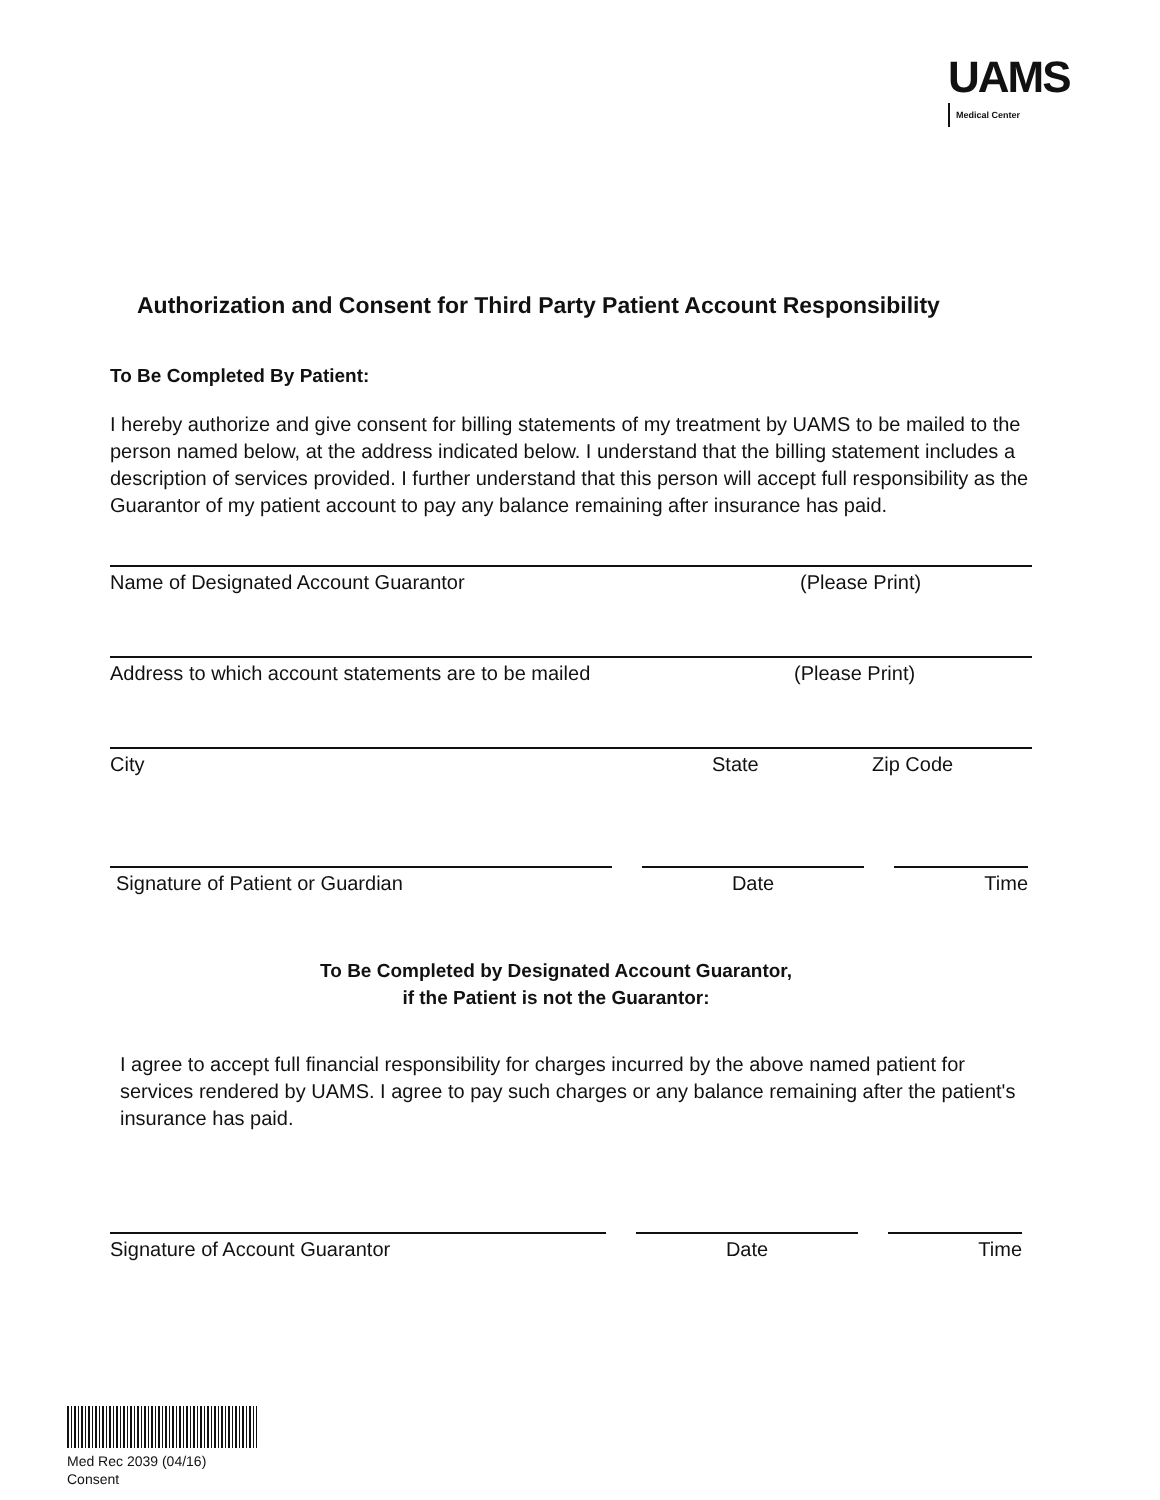UAMS
Medical Center
Authorization and Consent for Third Party Patient Account Responsibility
To Be Completed By Patient:
I hereby authorize and give consent for billing statements of my treatment by UAMS to be mailed to the person named below, at the address indicated below. I understand that the billing statement includes a description of services provided. I further understand that this person will accept full responsibility as the Guarantor of my patient account to pay any balance remaining after insurance has paid.
Name of Designated Account Guarantor (Please Print)
Address to which account statements are to be mailed (Please Print)
City State Zip Code
Signature of Patient or Guardian Date Time
To Be Completed by Designated Account Guarantor,
if the Patient is not the Guarantor:
I agree to accept full financial responsibility for charges incurred by the above named patient for services rendered by UAMS. I agree to pay such charges or any balance remaining after the patient's insurance has paid.
Signature of Account Guarantor Date Time
Med Rec 2039 (04/16)
Consent